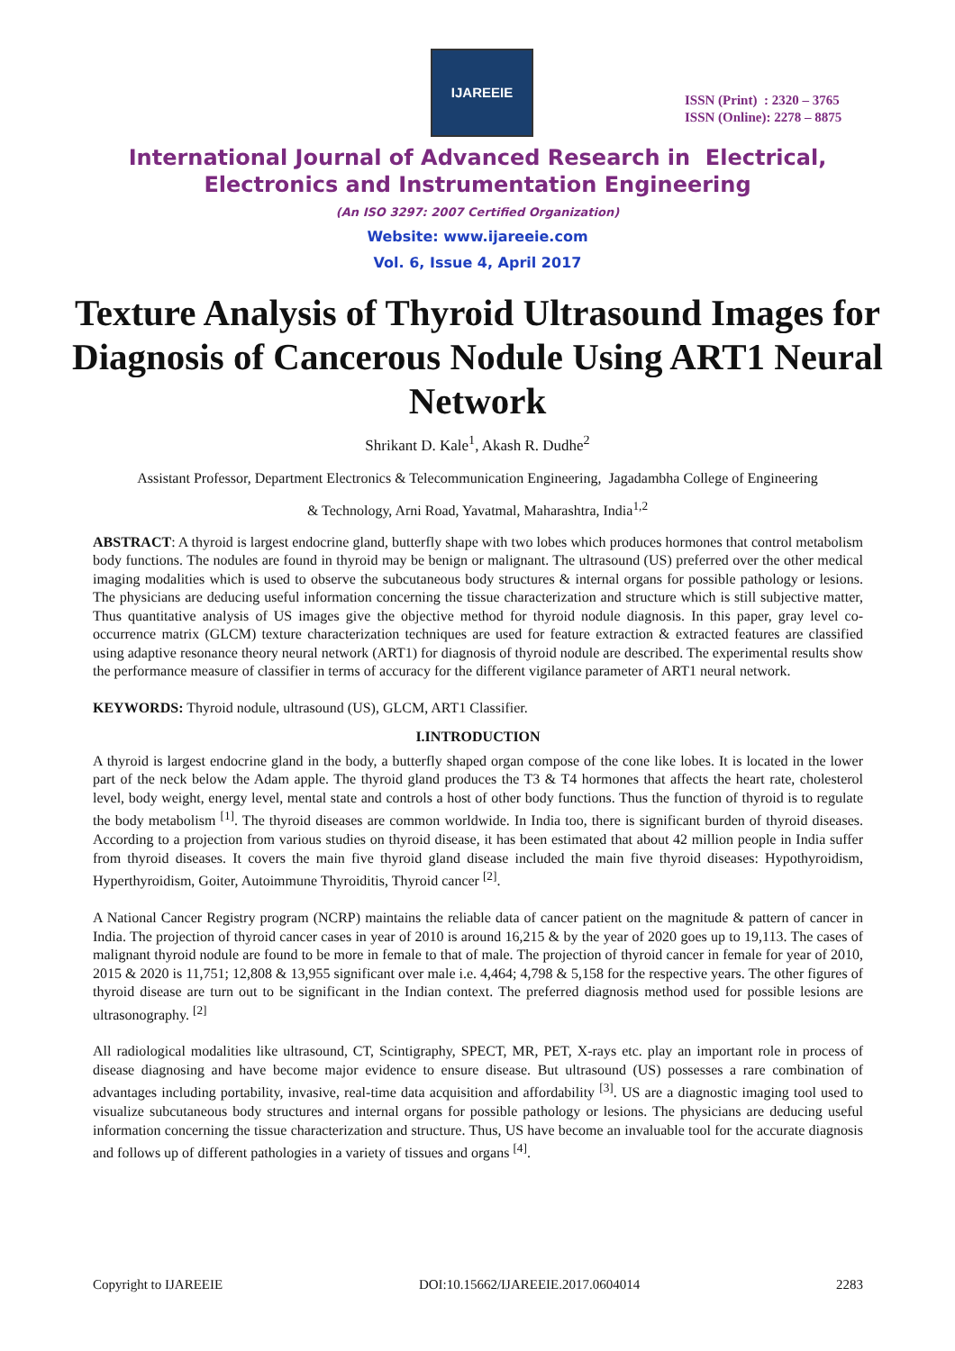IJAREEIE
ISSN (Print) : 2320 – 3765
ISSN (Online): 2278 – 8875
International Journal of Advanced Research in Electrical,
Electronics and Instrumentation Engineering
(An ISO 3297: 2007 Certified Organization)
Website: www.ijareeie.com
Vol. 6, Issue 4, April 2017
Texture Analysis of Thyroid Ultrasound Images for Diagnosis of Cancerous Nodule Using ART1 Neural Network
Shrikant D. Kale<sup>1</sup>, Akash R. Dudhe<sup>2</sup>
Assistant Professor, Department Electronics & Telecommunication Engineering, Jagadambha College of Engineering
& Technology, Arni Road, Yavatmal, Maharashtra, India<sup>1,2</sup>
ABSTRACT: A thyroid is largest endocrine gland, butterfly shape with two lobes which produces hormones that control metabolism body functions. The nodules are found in thyroid may be benign or malignant. The ultrasound (US) preferred over the other medical imaging modalities which is used to observe the subcutaneous body structures & internal organs for possible pathology or lesions. The physicians are deducing useful information concerning the tissue characterization and structure which is still subjective matter, Thus quantitative analysis of US images give the objective method for thyroid nodule diagnosis. In this paper, gray level co-occurrence matrix (GLCM) texture characterization techniques are used for feature extraction & extracted features are classified using adaptive resonance theory neural network (ART1) for diagnosis of thyroid nodule are described. The experimental results show the performance measure of classifier in terms of accuracy for the different vigilance parameter of ART1 neural network.
KEYWORDS: Thyroid nodule, ultrasound (US), GLCM, ART1 Classifier.
I.INTRODUCTION
A thyroid is largest endocrine gland in the body, a butterfly shaped organ compose of the cone like lobes. It is located in the lower part of the neck below the Adam apple. The thyroid gland produces the T3 & T4 hormones that affects the heart rate, cholesterol level, body weight, energy level, mental state and controls a host of other body functions. Thus the function of thyroid is to regulate the body metabolism <sup>[1]</sup>. The thyroid diseases are common worldwide. In India too, there is significant burden of thyroid diseases. According to a projection from various studies on thyroid disease, it has been estimated that about 42 million people in India suffer from thyroid diseases. It covers the main five thyroid gland disease included the main five thyroid diseases: Hypothyroidism, Hyperthyroidism, Goiter, Autoimmune Thyroiditis, Thyroid cancer <sup>[2]</sup>.
A National Cancer Registry program (NCRP) maintains the reliable data of cancer patient on the magnitude & pattern of cancer in India. The projection of thyroid cancer cases in year of 2010 is around 16,215 & by the year of 2020 goes up to 19,113. The cases of malignant thyroid nodule are found to be more in female to that of male. The projection of thyroid cancer in female for year of 2010, 2015 & 2020 is 11,751; 12,808 & 13,955 significant over male i.e. 4,464; 4,798 & 5,158 for the respective years. The other figures of thyroid disease are turn out to be significant in the Indian context. The preferred diagnosis method used for possible lesions are ultrasonography. <sup>[2]</sup>
All radiological modalities like ultrasound, CT, Scintigraphy, SPECT, MR, PET, X-rays etc. play an important role in process of disease diagnosing and have become major evidence to ensure disease. But ultrasound (US) possesses a rare combination of advantages including portability, invasive, real-time data acquisition and affordability <sup>[3]</sup>. US are a diagnostic imaging tool used to visualize subcutaneous body structures and internal organs for possible pathology or lesions. The physicians are deducing useful information concerning the tissue characterization and structure. Thus, US have become an invaluable tool for the accurate diagnosis and follows up of different pathologies in a variety of tissues and organs <sup>[4]</sup>.
Copyright to IJAREEIE DOI:10.15662/IJAREEIE.2017.0604014 2283